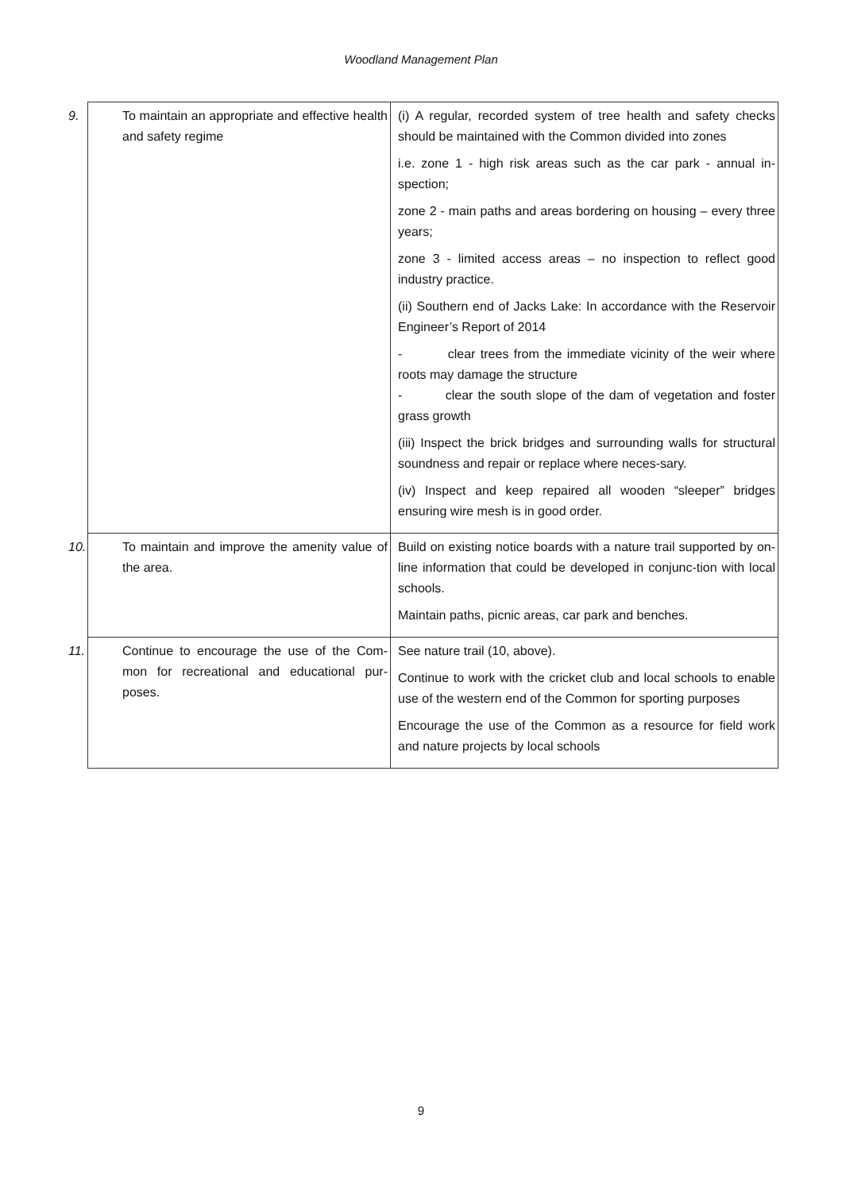Woodland Management Plan
| 9. To maintain an appropriate and effective health and safety regime | (i) A regular, recorded system of tree health and safety checks should be maintained with the Common divided into zones i.e. zone 1 - high risk areas such as the car park - annual in-spection; zone 2 - main paths and areas bordering on housing – every three years; zone 3 - limited access areas – no inspection to reflect good industry practice. (ii) Southern end of Jacks Lake: In accordance with the Reservoir Engineer’s Report of 2014 - clear trees from the immediate vicinity of the weir where roots may damage the structure - clear the south slope of the dam of vegetation and foster grass growth (iii) Inspect the brick bridges and surrounding walls for structural soundness and repair or replace where neces-sary. (iv) Inspect and keep repaired all wooden “sleeper” bridges ensuring wire mesh is in good order. |
| 10. To maintain and improve the amenity value of the area. | Build on existing notice boards with a nature trail supported by on-line information that could be developed in conjunc-tion with local schools. Maintain paths, picnic areas, car park and benches. |
| 11. Continue to encourage the use of the Com-mon for recreational and educational pur-poses. | See nature trail (10, above). Continue to work with the cricket club and local schools to enable use of the western end of the Common for sporting purposes Encourage the use of the Common as a resource for field work and nature projects by local schools |
9